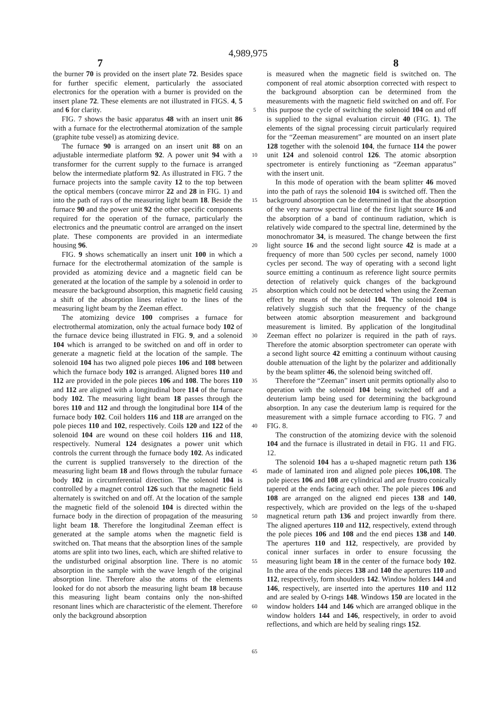4,989,975
7 8
the burner 70 is provided on the insert plate 72. Besides space for further specific element, particularly the associated electronics for the operation with a burner is provided on the insert plane 72. These elements are not illustrated in FIGS. 4, 5 and 6 for clarity.
FIG. 7 shows the basic apparatus 48 with an insert unit 86 with a furnace for the electrothermal atomization of the sample (graphite tube vessel) as atomizing device.
The furnace 90 is arranged on an insert unit 88 on an adjustable intermediate platform 92. A power unit 94 with a transformer for the current supply to the furnace is arranged below the intermediate platform 92. As illustrated in FIG. 7 the furnace projects into the sample cavity 12 to the top between the optical members (concave mirror 22 and 28 in FIG. 1) and into the path of rays of the measuring light beam 18. Beside the furnace 90 and the power unit 92 the other specific components required for the operation of the furnace, particularly the electronics and the pneumatic control are arranged on the insert plate. These components are provided in an intermediate housing 96.
FIG. 9 shows schematically an insert unit 100 in which a furnace for the electrothermal atomization of the sample is provided as atomizing device and a magnetic field can be generated at the location of the sample by a solenoid in order to measure the background absorption, this magnetic field causing a shift of the absorption lines relative to the lines of the measuring light beam by the Zeeman effect.
The atomizing device 100 comprises a furnace for electrothermal atomization, only the actual furnace body 102 of the furnace device being illustrated in FIG. 9, and a solenoid 104 which is arranged to be switched on and off in order to generate a magnetic field at the location of the sample. The solenoid 104 has two aligned pole pieces 106 and 108 between which the furnace body 102 is arranged. Aligned bores 110 and 112 are provided in the pole pieces 106 and 108. The bores 110 and 112 are aligned with a longitudinal bore 114 of the furnace body 102. The measuring light beam 18 passes through the bores 110 and 112 and through the longitudinal bore 114 of the furnace body 102. Coil holders 116 and 118 are arranged on the pole pieces 110 and 102, respectively. Coils 120 and 122 of the solenoid 104 are wound on these coil holders 116 and 118, respectively. Numeral 124 designates a power unit which controls the current through the furnace body 102. As indicated the current is supplied transversely to the direction of the measuring light beam 18 and flows through the tubular furnace body 102 in circumferential direction. The solenoid 104 is controlled by a magnet control 126 such that the magnetic field alternately is switched on and off. At the location of the sample the magnetic field of the solenoid 104 is directed within the furnace body in the direction of propagation of the measuring light beam 18. Therefore the longitudinal Zeeman effect is generated at the sample atoms when the magnetic field is switched on. That means that the absorption lines of the sample atoms are split into two lines, each, which are shifted relative to the undisturbed original absorption line. There is no atomic absorption in the sample with the wave length of the original absorption line. Therefore also the atoms of the elements looked for do not absorb the measuring light beam 18 because this measuring light beam contains only the non-shifted resonant lines which are characteristic of the element. Therefore only the background absorption
5
10
15
20
25
30
35
40
45
50
55
60
65
is measured when the magnetic field is switched on. The component of real atomic absorption corrected with respect to the background absorption can be determined from the measurements with the magnetic field switched on and off. For this purpose the cycle of switching the solenoid 104 on and off is supplied to the signal evaluation circuit 40 (FIG. 1). The elements of the signal processing circuit particularly required for the “Zeeman measurement” are mounted on an insert plate 128 together with the solenoid 104, the furnace 114 the power unit 124 and solenoid control 126. The atomic absorption spectrometer is entirely functioning as “Zeeman apparatus” with the insert unit.
In this mode of operation with the beam splitter 46 moved into the path of rays the solenoid 104 is switched off. Then the background absorption can be determined in that the absorption of the very narrow spectral line of the first light source 16 and the absorption of a band of continuum radiation, which is relatively wide compared to the spectral line, determined by the monochromator 34, is measured. The change between the first light source 16 and the second light source 42 is made at a frequency of more than 500 cycles per second, namely 1000 cycles per second. The way of operating with a second light source emitting a continuum as reference light source permits detection of relatively quick changes of the background absorption which could not be detected when using the Zeeman effect by means of the solenoid 104. The solenoid 104 is relatively sluggish such that the frequency of the change between atomic absorption measurement and background measurement is limited. By application of the longitudinal Zeeman effect no polarizer is required in the path of rays. Therefore the atomic absorption spectrometer can operate with a second light source 42 emitting a continuum without causing double attenuation of the light by the polarizer and additionally by the beam splitter 46, the solenoid being switched off.
Therefore the “Zeeman” insert unit permits optionally also to operation with the solenoid 104 being switched off and a deuterium lamp being used for determining the background absorption. In any case the deuterium lamp is required for the measurement with a simple furnace according to FIG. 7 and FIG. 8.
The construction of the atomizing device with the solenoid 104 and the furnace is illustrated in detail in FIG. 11 and FIG. 12.
The solenoid 104 has a u-shaped magnetic return path 136 made of laminated iron and aligned pole pieces 106,108. The pole pieces 106 and 108 are cylindrical and are frustro conically tapered at the ends facing each other. The pole pieces 106 and 108 are arranged on the aligned end pieces 138 and 140, respectively, which are provided on the legs of the u-shaped magnetical return path 136 and project inwardly from there. The aligned apertures 110 and 112, respectively, extend through the pole pieces 106 and 108 and the end pieces 138 and 140. The apertures 110 and 112, respectively, are provided by conical inner surfaces in order to ensure focussing the measuring light beam 18 in the center of the furnace body 102. In the area of the ends pieces 138 and 140 the apertures 110 and 112, respectively, form shoulders 142. Window holders 144 and 146, respectively, are inserted into the apertures 110 and 112 and are sealed by O-rings 148. Windows 150 are located in the window holders 144 and 146 which are arranged oblique in the window holders 144 and 146, respectively, in order to avoid reflections, and which are held by sealing rings 152.